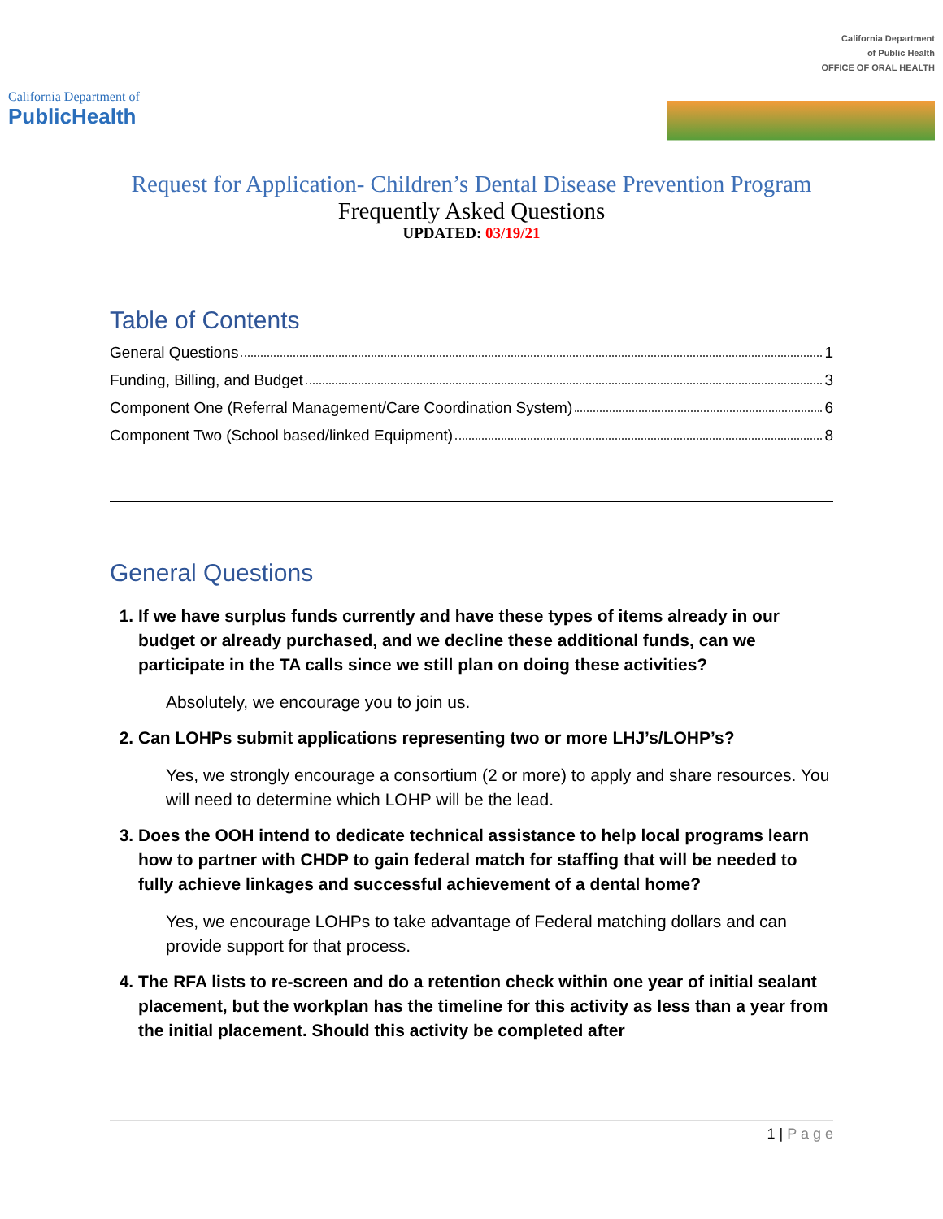California Department of
PublicHealth
California Department
of Public Health
OFFICE OF ORAL HEALTH
Request for Application- Children’s Dental Disease Prevention Program
Frequently Asked Questions
UPDATED: 03/19/21
Table of Contents
General Questions 1
Funding, Billing, and Budget 3
Component One (Referral Management/Care Coordination System) 6
Component Two (School based/linked Equipment) 8
General Questions
1. If we have surplus funds currently and have these types of items already in our budget or already purchased, and we decline these additional funds, can we participate in the TA calls since we still plan on doing these activities?
Absolutely, we encourage you to join us.
2. Can LOHPs submit applications representing two or more LHJ’s/LOHP’s?
Yes, we strongly encourage a consortium (2 or more) to apply and share resources. You will need to determine which LOHP will be the lead.
3. Does the OOH intend to dedicate technical assistance to help local programs learn how to partner with CHDP to gain federal match for staffing that will be needed to fully achieve linkages and successful achievement of a dental home?
Yes, we encourage LOHPs to take advantage of Federal matching dollars and can provide support for that process.
4. The RFA lists to re-screen and do a retention check within one year of initial sealant placement, but the workplan has the timeline for this activity as less than a year from the initial placement. Should this activity be completed after
1 | P a g e